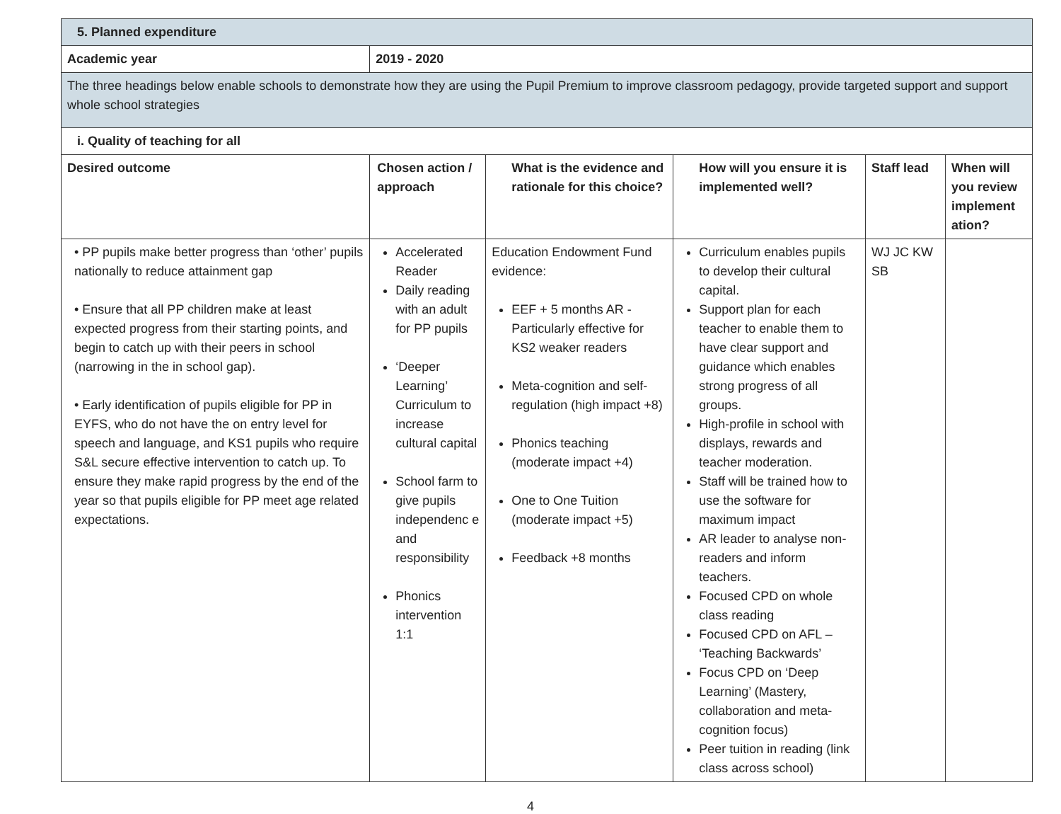| 5. Planned expenditure | | | | | |
| --- | --- | --- | --- | --- | --- |
| Academic year | 2019 - 2020 | | | | |
| The three headings below enable schools to demonstrate how they are using the Pupil Premium to improve classroom pedagogy, provide targeted support and support whole school strategies | | | | | |
| i. Quality of teaching for all | | | | | |
| Desired outcome | Chosen action / approach | What is the evidence and rationale for this choice? | How will you ensure it is implemented well? | Staff lead | When will you review implement ation? |
| • PP pupils make better progress than ‘other’ pupils nationally to reduce attainment gap • Ensure that all PP children make at least expected progress from their starting points, and begin to catch up with their peers in school (narrowing in the in school gap). • Early identification of pupils eligible for PP in EYFS, who do not have the on entry level for speech and language, and KS1 pupils who require S&L secure effective intervention to catch up. To ensure they make rapid progress by the end of the year so that pupils eligible for PP meet age related expectations. | Accelerated Reader Daily reading with an adult for PP pupils ‘Deeper Learning’ Curriculum to increase cultural capital School farm to give pupils independenc e and responsibility Phonics intervention 1:1 | Education Endowment Fund evidence: EEF + 5 months AR - Particularly effective for KS2 weaker readers Meta-cognition and self-regulation (high impact +8) Phonics teaching (moderate impact +4) One to One Tuition (moderate impact +5) Feedback +8 months | Curriculum enables pupils to develop their cultural capital. Support plan for each teacher to enable them to have clear support and guidance which enables strong progress of all groups. High-profile in school with displays, rewards and teacher moderation. Staff will be trained how to use the software for maximum impact AR leader to analyse non-readers and inform teachers. Focused CPD on whole class reading Focused CPD on AFL – ‘Teaching Backwards’ Focus CPD on ‘Deep Learning’ (Mastery, collaboration and meta-cognition focus) Peer tuition in reading (link class across school) | WJ JC KW SB | |
4